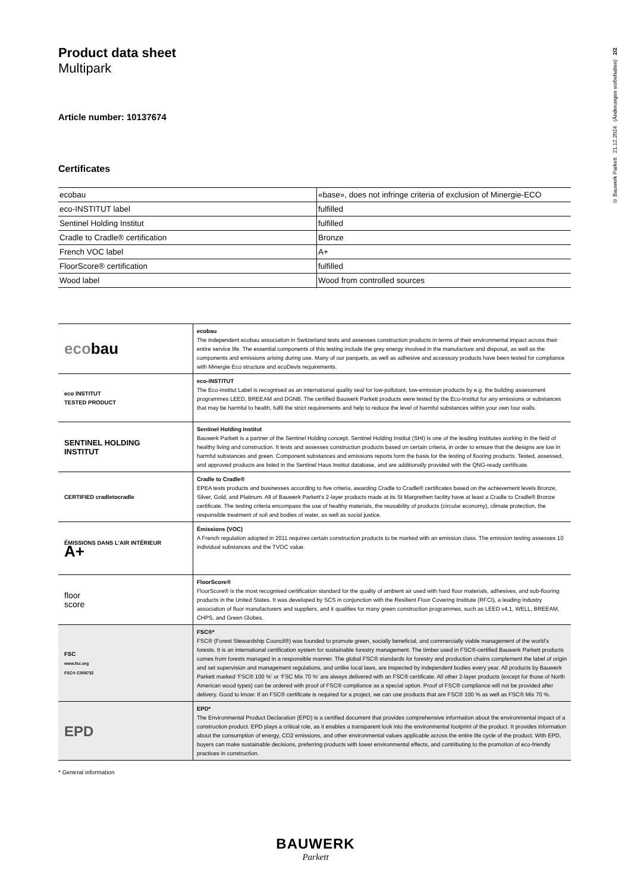© Bauwerk Parkett 21.12.2024 (Änderungen vorbehalten) 2/2
Product data sheet
Multipark
Article number: 10137674
Certificates
| ecobau | «base», does not infringe criteria of exclusion of Minergie-ECO |
| eco-INSTITUT label | fulfilled |
| Sentinel Holding Institut | fulfilled |
| Cradle to Cradle® certification | Bronze |
| French VOC label | A+ |
| FloorScore® certification | fulfilled |
| Wood label | Wood from controlled sources |
| eco bau | ecobau The independent ecobau association in Switzerland tests and assesses construction products in terms of their environmental impact across their entire service life. The essential components of this testing include the grey energy involved in the manufacture and disposal, as well as the components and emissions arising during use. Many of our parquets, as well as adhesive and accessory products have been tested for compliance with Minergie Eco structure and ecoDevis requirements. |
| eco INSTITUT TESTED PRODUCT | eco-INSTITUT The Eco-Institut Label is recognised as an international quality seal for low-pollutant, low-emission products by e.g. the building assessment programmes LEED, BREEAM and DGNB. The certified Bauwerk Parkett products were tested by the Eco-Institut for any emissions or substances that may be harmful to health, fulfil the strict requirements and help to reduce the level of harmful substances within your own four walls. |
| SENTINEL HOLDING INSTITUT | Sentinel Holding Institut Bauwerk Parkett is a partner of the Sentinel Holding concept. Sentinel Holding Institut (SHI) is one of the leading institutes working in the field of healthy living and construction. It tests and assesses construction products based on certain criteria, in order to ensure that the designs are low in harmful substances and green. Component substances and emissions reports form the basis for the testing of flooring products. Tested, assessed, and approved products are listed in the Sentinel Haus Institut database, and are additionally provided with the QNG-ready certificate. |
| CERTIFIED cradletocradle | Cradle to Cradle® EPEA tests products and businesses according to five criteria, awarding Cradle to Cradle® certificates based on the achievement levels Bronze, Silver, Gold, and Platinum. All of Bauwerk Parkett’s 2-layer products made at its St Margrethen facility have at least a Cradle to Cradle® Bronze certificate. The testing criteria encompass the use of healthy materials, the reusability of products (circular economy), climate protection, the responsible treatment of soil and bodies of water, as well as social justice. |
| ÉMISSIONS DANS L’AIR INTÉRIEUR A+ | Émissions (VOC) A French regulation adopted in 2011 requires certain construction products to be marked with an emission class. The emission testing assesses 10 individual substances and the TVOC value. |
| floor score | FloorScore® FloorScore® is the most recognised certification standard for the quality of ambient air used with hard floor materials, adhesives, and sub-flooring products in the United States. It was developed by SCS in conjunction with the Resilient Floor Covering Institute (RFCI), a leading industry association of floor manufacturers and suppliers, and it qualifies for many green construction programmes, such as LEED v4.1, WELL, BREEAM, CHPS, and Green Globes. |
| FSC www.fsc.org FSC® C009732 | FSC®* FSC® (Forest Stewardship Council®) was founded to promote green, socially beneficial, and commercially viable management of the world’s forests. It is an international certification system for sustainable forestry management. The timber used in FSC®-certified Bauwerk Parkett products comes from forests managed in a responsible manner. The global FSC® standards for forestry and production chains complement the label of origin and set supervision and management regulations, and unlike local laws, are inspected by independent bodies every year. All products by Bauwerk Parkett marked ‘FSC® 100 %’ or ‘FSC Mix 70 %’ are always delivered with an FSC® certificate. All other 2-layer products (except for those of North American wood types) can be ordered with proof of FSC® compliance as a special option. Proof of FSC® compliance will not be provided after delivery. Good to know: If an FSC® certificate is required for a project, we can use products that are FSC® 100 % as well as FSC® Mix 70 %. |
| EPD | EPD* The Environmental Product Declaration (EPD) is a certified document that provides comprehensive information about the environmental impact of a construction product. EPD plays a critical role, as it enables a transparent look into the environmental footprint of the product. It provides information about the consumption of energy, CO2 emissions, and other environmental values applicable across the entire life cycle of the product. With EPD, buyers can make sustainable decisions, preferring products with lower environmental effects, and contributing to the promotion of eco-friendly practices in construction. |
* General information
BAUWERK
Parkett